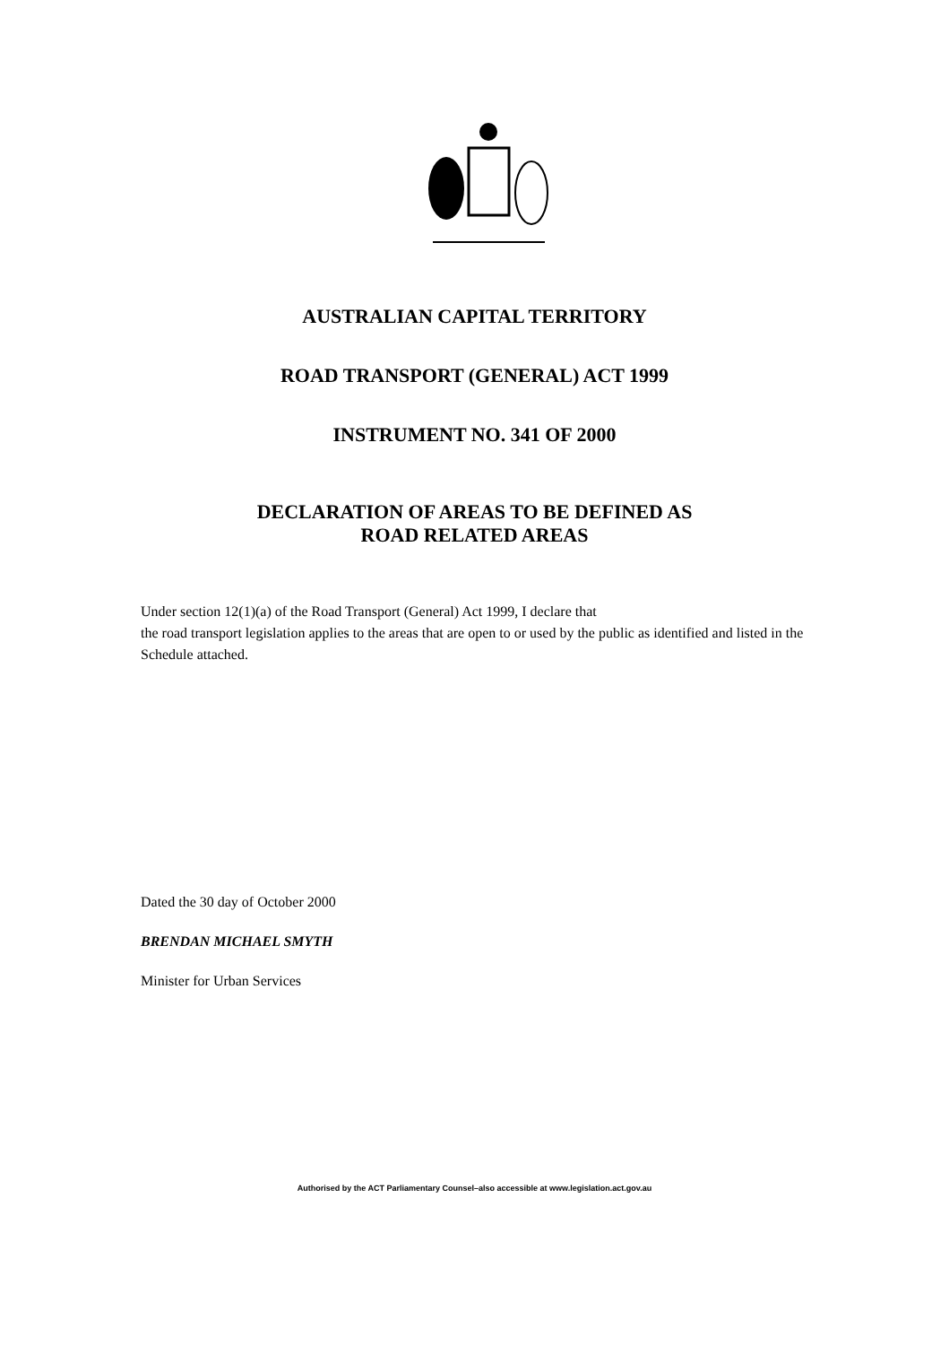AUSTRALIAN CAPITAL TERRITORY
ROAD TRANSPORT (GENERAL) ACT 1999
INSTRUMENT NO. 341 OF 2000
DECLARATION OF AREAS TO BE DEFINED AS
ROAD RELATED AREAS
Under section 12(1)(a) of the Road Transport (General) Act 1999, I declare that
the road transport legislation applies to the areas that are open to or used by the public as identified and listed in the Schedule attached.
Dated the 30 day of October 2000
BRENDAN MICHAEL SMYTH
Minister for Urban Services
Authorised by the ACT Parliamentary Counsel–also accessible at www.legislation.act.gov.au